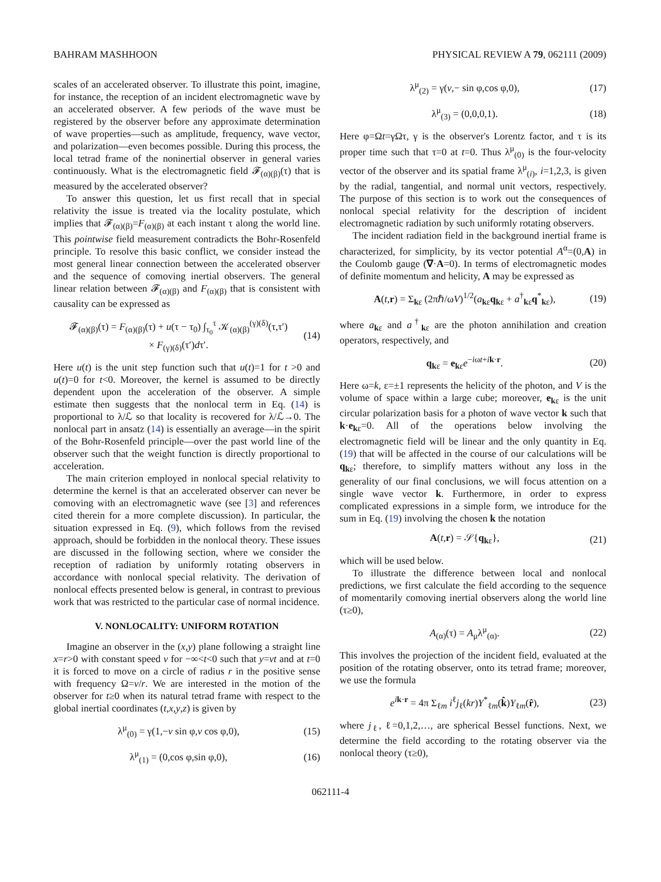BAHRAM MASHHOON PHYSICAL REVIEW A 79, 062111 (2009)
scales of an accelerated observer. To illustrate this point, imagine, for instance, the reception of an incident electromagnetic wave by an accelerated observer. A few periods of the wave must be registered by the observer before any approximate determination of wave properties—such as amplitude, frequency, wave vector, and polarization—even becomes possible. During this process, the local tetrad frame of the noninertial observer in general varies continuously. What is the electromagnetic field 𝓕<sub>(α)(β)</sub>(τ) that is measured by the accelerated observer?
To answer this question, let us first recall that in special relativity the issue is treated via the locality postulate, which implies that 𝓕<sub>(α)(β)</sub>=F<sub>(α)(β)</sub> at each instant τ along the world line. This pointwise field measurement contradicts the Bohr-Rosenfeld principle. To resolve this basic conflict, we consider instead the most general linear connection between the accelerated observer and the sequence of comoving inertial observers. The general linear relation between 𝓕<sub>(α)(β)</sub> and F<sub>(α)(β)</sub> that is consistent with causality can be expressed as
𝓕<sub>(α)(β)</sub>(τ) = F<sub>(α)(β)</sub>(τ) + u(τ − τ<sub>0</sub>) ∫<sub>τ<sub>0</sub></sub><sup>τ</sup> 𝒦<sub>(α)(β)</sub><sup>(γ)(δ)</sup>(τ,τ′)
× F<sub>(γ)(δ)</sub>(τ′)dτ′. (14)
Here u(t) is the unit step function such that u(t)=1 for t >0 and u(t)=0 for t<0. Moreover, the kernel is assumed to be directly dependent upon the acceleration of the observer. A simple estimate then suggests that the nonlocal term in Eq. (14) is proportional to λ/ℒ so that locality is recovered for λ/ℒ→0. The nonlocal part in ansatz (14) is essentially an average—in the spirit of the Bohr-Rosenfeld principle—over the past world line of the observer such that the weight function is directly proportional to acceleration.
The main criterion employed in nonlocal special relativity to determine the kernel is that an accelerated observer can never be comoving with an electromagnetic wave (see [3] and references cited therein for a more complete discussion). In particular, the situation expressed in Eq. (9), which follows from the revised approach, should be forbidden in the nonlocal theory. These issues are discussed in the following section, where we consider the reception of radiation by uniformly rotating observers in accordance with nonlocal special relativity. The derivation of nonlocal effects presented below is general, in contrast to previous work that was restricted to the particular case of normal incidence.
V. NONLOCALITY: UNIFORM ROTATION
Imagine an observer in the (x,y) plane following a straight line x=r>0 with constant speed v for −∞<t<0 such that y=vt and at t=0 it is forced to move on a circle of radius r in the positive sense with frequency Ω=v/r. We are interested in the motion of the observer for t≥0 when its natural tetrad frame with respect to the global inertial coordinates (t,x,y,z) is given by
λ<sup>μ</sup><sub>(0)</sub> = γ(1,−v sin φ,v cos φ,0), (15)
λ<sup>μ</sup><sub>(1)</sub> = (0,cos φ,sin φ,0), (16)
λ<sup>μ</sup><sub>(2)</sub> = γ(v,− sin φ,cos φ,0), (17)
λ<sup>μ</sup><sub>(3)</sub> = (0,0,0,1). (18)
Here φ=Ωt=γΩτ, γ is the observer's Lorentz factor, and τ is its proper time such that τ=0 at t=0. Thus λ<sup>μ</sup><sub>(0)</sub> is the four-velocity vector of the observer and its spatial frame λ<sup>μ</sup><sub>(i)</sub>, i=1,2,3, is given by the radial, tangential, and normal unit vectors, respectively. The purpose of this section is to work out the consequences of nonlocal special relativity for the description of incident electromagnetic radiation by such uniformly rotating observers.
The incident radiation field in the background inertial frame is characterized, for simplicity, by its vector potential A<sup>α</sup>=(0,A) in the Coulomb gauge (∇·A=0). In terms of electromagnetic modes of definite momentum and helicity, A may be expressed as
A(t,r) = Σ<sub>kε</sub> (2πℏ/ωV)<sup>1/2</sup>(a<sub>kε</sub>q<sub>kε</sub> + a<sup>†</sup><sub>kε</sub>q<sup>*</sup><sub>kε</sub>), (19)
where a<sub>kε</sub> and a<sup>†</sup><sub>kε</sub> are the photon annihilation and creation operators, respectively, and
q<sub>kε</sub> = e<sub>kε</sub>e<sup>−iωt+ik·r</sup>. (20)
Here ω=k, ε=±1 represents the helicity of the photon, and V is the volume of space within a large cube; moreover, e<sub>kε</sub> is the unit circular polarization basis for a photon of wave vector k such that k·e<sub>kε</sub>=0. All of the operations below involving the electromagnetic field will be linear and the only quantity in Eq. (19) that will be affected in the course of our calculations will be q<sub>kε</sub>; therefore, to simplify matters without any loss in the generality of our final conclusions, we will focus attention on a single wave vector k. Furthermore, in order to express complicated expressions in a simple form, we introduce for the sum in Eq. (19) involving the chosen k the notation
A(t,r) = 𝒮{q<sub>kε</sub>}, (21)
which will be used below.
To illustrate the difference between local and nonlocal predictions, we first calculate the field according to the sequence of momentarily comoving inertial observers along the world line (τ≥0),
A<sub>(α)</sub>(τ) = A<sub>μ</sub>λ<sup>μ</sup><sub>(α)</sub>. (22)
This involves the projection of the incident field, evaluated at the position of the rotating observer, onto its tetrad frame; moreover, we use the formula
e<sup>ik·r</sup> = 4π Σ<sub>ℓm</sub> i<sup>ℓ</sup>j<sub>ℓ</sub>(kr)Y<sup>*</sup><sub>ℓm</sub>(k̂)Y<sub>ℓm</sub>(r̂), (23)
where j<sub>ℓ</sub>, ℓ=0,1,2,…, are spherical Bessel functions. Next, we determine the field according to the rotating observer via the nonlocal theory (τ≥0),
062111-4